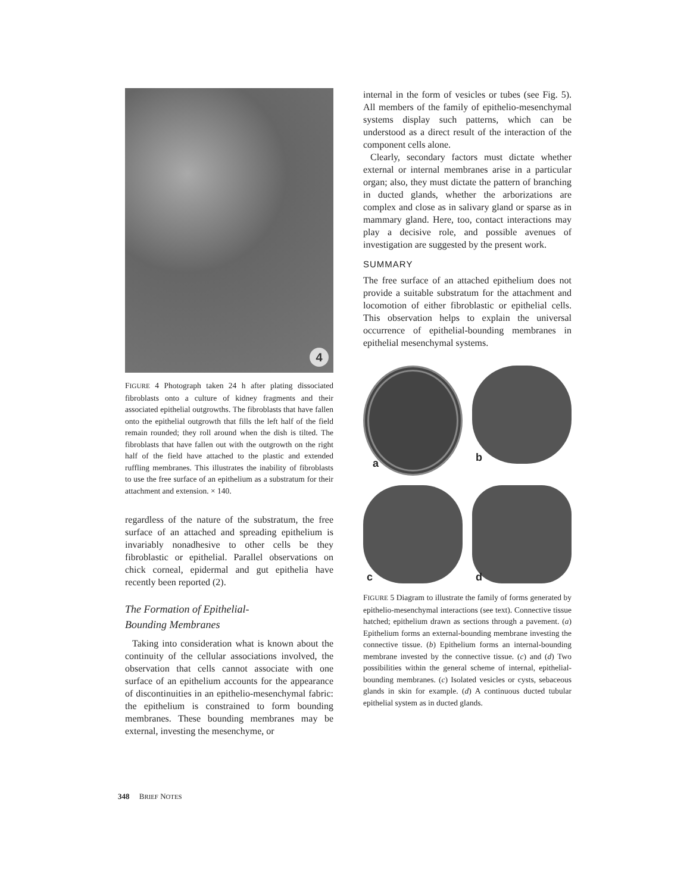4
FIGURE 4 Photograph taken 24 h after plating dissociated fibroblasts onto a culture of kidney fragments and their associated epithelial outgrowths. The fibroblasts that have fallen onto the epithelial outgrowth that fills the left half of the field remain rounded; they roll around when the dish is tilted. The fibroblasts that have fallen out with the outgrowth on the right half of the field have attached to the plastic and extended ruffling membranes. This illustrates the inability of fibroblasts to use the free surface of an epithelium as a substratum for their attachment and extension. × 140.
regardless of the nature of the substratum, the free surface of an attached and spreading epithelium is invariably nonadhesive to other cells be they fibroblastic or epithelial. Parallel observations on chick corneal, epidermal and gut epithelia have recently been reported (2).
The Formation of Epithelial-
Bounding Membranes
Taking into consideration what is known about the continuity of the cellular associations involved, the observation that cells cannot associate with one surface of an epithelium accounts for the appearance of discontinuities in an epithelio-mesenchymal fabric: the epithelium is constrained to form bounding membranes. These bounding membranes may be external, investing the mesenchyme, or
internal in the form of vesicles or tubes (see Fig. 5). All members of the family of epithelio-mesenchymal systems display such patterns, which can be understood as a direct result of the interaction of the component cells alone.
Clearly, secondary factors must dictate whether external or internal membranes arise in a particular organ; also, they must dictate the pattern of branching in ducted glands, whether the arborizations are complex and close as in salivary gland or sparse as in mammary gland. Here, too, contact interactions may play a decisive role, and possible avenues of investigation are suggested by the present work.
SUMMARY
The free surface of an attached epithelium does not provide a suitable substratum for the attachment and locomotion of either fibroblastic or epithelial cells. This observation helps to explain the universal occurrence of epithelial-bounding membranes in epithelial mesenchymal systems.
a
b
c
d
FIGURE 5 Diagram to illustrate the family of forms generated by epithelio-mesenchymal interactions (see text). Connective tissue hatched; epithelium drawn as sections through a pavement. (a) Epithelium forms an external-bounding membrane investing the connective tissue. (b) Epithelium forms an internal-bounding membrane invested by the connective tissue. (c) and (d) Two possibilities within the general scheme of internal, epithelial-bounding membranes. (c) Isolated vesicles or cysts, sebaceous glands in skin for example. (d) A continuous ducted tubular epithelial system as in ducted glands.
348 BRIEF NOTES